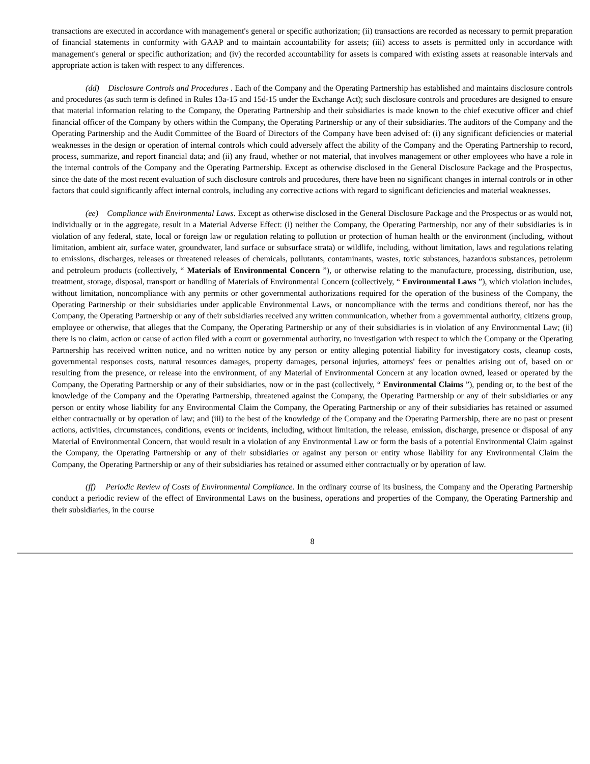transactions are executed in accordance with management's general or specific authorization; (ii) transactions are recorded as necessary to permit preparation of financial statements in conformity with GAAP and to maintain accountability for assets; (iii) access to assets is permitted only in accordance with management's general or specific authorization; and (iv) the recorded accountability for assets is compared with existing assets at reasonable intervals and appropriate action is taken with respect to any differences.
(dd) Disclosure Controls and Procedures . Each of the Company and the Operating Partnership has established and maintains disclosure controls and procedures (as such term is defined in Rules 13a-15 and 15d-15 under the Exchange Act); such disclosure controls and procedures are designed to ensure that material information relating to the Company, the Operating Partnership and their subsidiaries is made known to the chief executive officer and chief financial officer of the Company by others within the Company, the Operating Partnership or any of their subsidiaries. The auditors of the Company and the Operating Partnership and the Audit Committee of the Board of Directors of the Company have been advised of: (i) any significant deficiencies or material weaknesses in the design or operation of internal controls which could adversely affect the ability of the Company and the Operating Partnership to record, process, summarize, and report financial data; and (ii) any fraud, whether or not material, that involves management or other employees who have a role in the internal controls of the Company and the Operating Partnership. Except as otherwise disclosed in the General Disclosure Package and the Prospectus, since the date of the most recent evaluation of such disclosure controls and procedures, there have been no significant changes in internal controls or in other factors that could significantly affect internal controls, including any corrective actions with regard to significant deficiencies and material weaknesses.
(ee) Compliance with Environmental Laws. Except as otherwise disclosed in the General Disclosure Package and the Prospectus or as would not, individually or in the aggregate, result in a Material Adverse Effect: (i) neither the Company, the Operating Partnership, nor any of their subsidiaries is in violation of any federal, state, local or foreign law or regulation relating to pollution or protection of human health or the environment (including, without limitation, ambient air, surface water, groundwater, land surface or subsurface strata) or wildlife, including, without limitation, laws and regulations relating to emissions, discharges, releases or threatened releases of chemicals, pollutants, contaminants, wastes, toxic substances, hazardous substances, petroleum and petroleum products (collectively, “ Materials of Environmental Concern ”), or otherwise relating to the manufacture, processing, distribution, use, treatment, storage, disposal, transport or handling of Materials of Environmental Concern (collectively, “ Environmental Laws ”), which violation includes, without limitation, noncompliance with any permits or other governmental authorizations required for the operation of the business of the Company, the Operating Partnership or their subsidiaries under applicable Environmental Laws, or noncompliance with the terms and conditions thereof, nor has the Company, the Operating Partnership or any of their subsidiaries received any written communication, whether from a governmental authority, citizens group, employee or otherwise, that alleges that the Company, the Operating Partnership or any of their subsidiaries is in violation of any Environmental Law; (ii) there is no claim, action or cause of action filed with a court or governmental authority, no investigation with respect to which the Company or the Operating Partnership has received written notice, and no written notice by any person or entity alleging potential liability for investigatory costs, cleanup costs, governmental responses costs, natural resources damages, property damages, personal injuries, attorneys' fees or penalties arising out of, based on or resulting from the presence, or release into the environment, of any Material of Environmental Concern at any location owned, leased or operated by the Company, the Operating Partnership or any of their subsidiaries, now or in the past (collectively, “ Environmental Claims ”), pending or, to the best of the knowledge of the Company and the Operating Partnership, threatened against the Company, the Operating Partnership or any of their subsidiaries or any person or entity whose liability for any Environmental Claim the Company, the Operating Partnership or any of their subsidiaries has retained or assumed either contractually or by operation of law; and (iii) to the best of the knowledge of the Company and the Operating Partnership, there are no past or present actions, activities, circumstances, conditions, events or incidents, including, without limitation, the release, emission, discharge, presence or disposal of any Material of Environmental Concern, that would result in a violation of any Environmental Law or form the basis of a potential Environmental Claim against the Company, the Operating Partnership or any of their subsidiaries or against any person or entity whose liability for any Environmental Claim the Company, the Operating Partnership or any of their subsidiaries has retained or assumed either contractually or by operation of law.
(ff) Periodic Review of Costs of Environmental Compliance. In the ordinary course of its business, the Company and the Operating Partnership conduct a periodic review of the effect of Environmental Laws on the business, operations and properties of the Company, the Operating Partnership and their subsidiaries, in the course
8